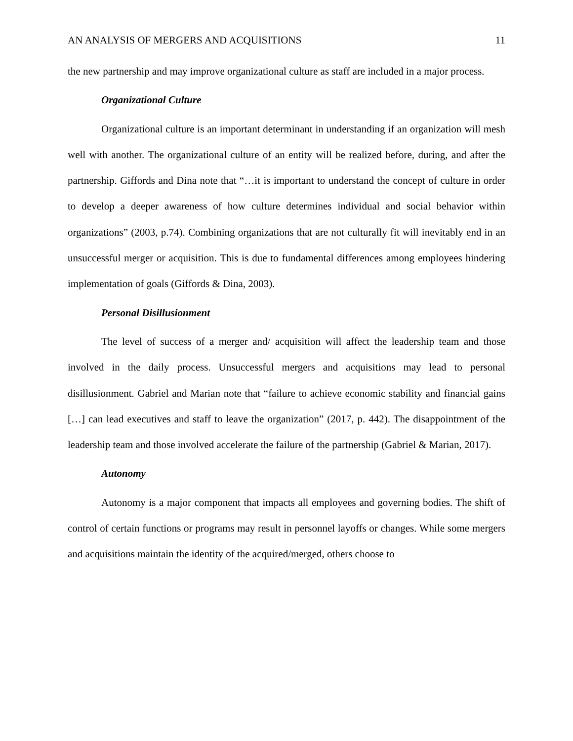AN ANALYSIS OF MERGERS AND ACQUISITIONS 11
the new partnership and may improve organizational culture as staff are included in a major process.
Organizational Culture
Organizational culture is an important determinant in understanding if an organization will mesh well with another. The organizational culture of an entity will be realized before, during, and after the partnership. Giffords and Dina note that “…it is important to understand the concept of culture in order to develop a deeper awareness of how culture determines individual and social behavior within organizations” (2003, p.74). Combining organizations that are not culturally fit will inevitably end in an unsuccessful merger or acquisition. This is due to fundamental differences among employees hindering implementation of goals (Giffords & Dina, 2003).
Personal Disillusionment
The level of success of a merger and/ acquisition will affect the leadership team and those involved in the daily process. Unsuccessful mergers and acquisitions may lead to personal disillusionment. Gabriel and Marian note that “failure to achieve economic stability and financial gains […] can lead executives and staff to leave the organization” (2017, p. 442). The disappointment of the leadership team and those involved accelerate the failure of the partnership (Gabriel & Marian, 2017).
Autonomy
Autonomy is a major component that impacts all employees and governing bodies. The shift of control of certain functions or programs may result in personnel layoffs or changes. While some mergers and acquisitions maintain the identity of the acquired/merged, others choose to